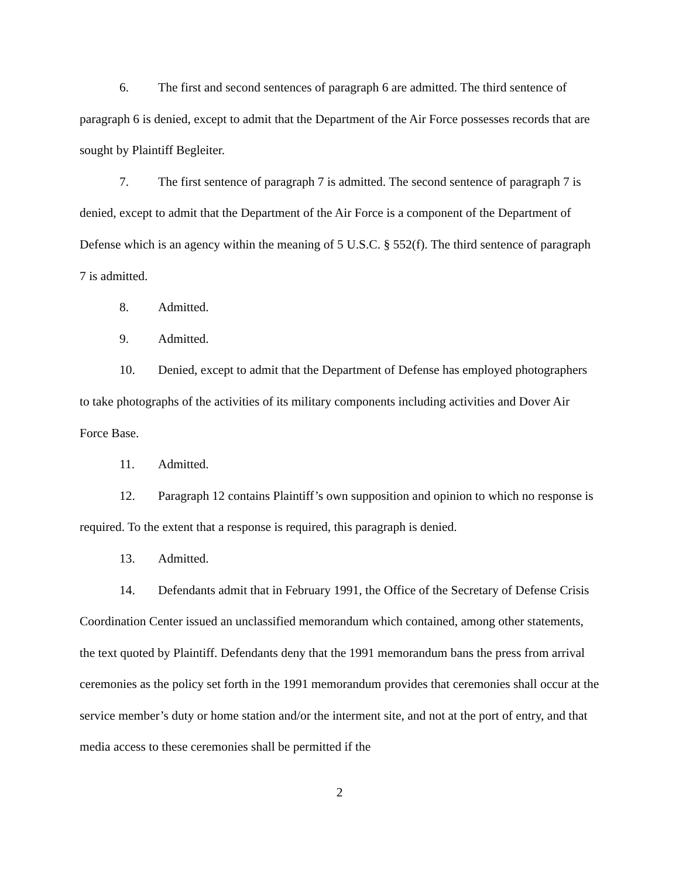6. The first and second sentences of paragraph 6 are admitted. The third sentence of paragraph 6 is denied, except to admit that the Department of the Air Force possesses records that are sought by Plaintiff Begleiter.
7. The first sentence of paragraph 7 is admitted. The second sentence of paragraph 7 is denied, except to admit that the Department of the Air Force is a component of the Department of Defense which is an agency within the meaning of 5 U.S.C. § 552(f). The third sentence of paragraph 7 is admitted.
8. Admitted.
9. Admitted.
10. Denied, except to admit that the Department of Defense has employed photographers to take photographs of the activities of its military components including activities and Dover Air Force Base.
11. Admitted.
12. Paragraph 12 contains Plaintiff’s own supposition and opinion to which no response is required. To the extent that a response is required, this paragraph is denied.
13. Admitted.
14. Defendants admit that in February 1991, the Office of the Secretary of Defense Crisis Coordination Center issued an unclassified memorandum which contained, among other statements, the text quoted by Plaintiff. Defendants deny that the 1991 memorandum bans the press from arrival ceremonies as the policy set forth in the 1991 memorandum provides that ceremonies shall occur at the service member’s duty or home station and/or the interment site, and not at the port of entry, and that media access to these ceremonies shall be permitted if the
2